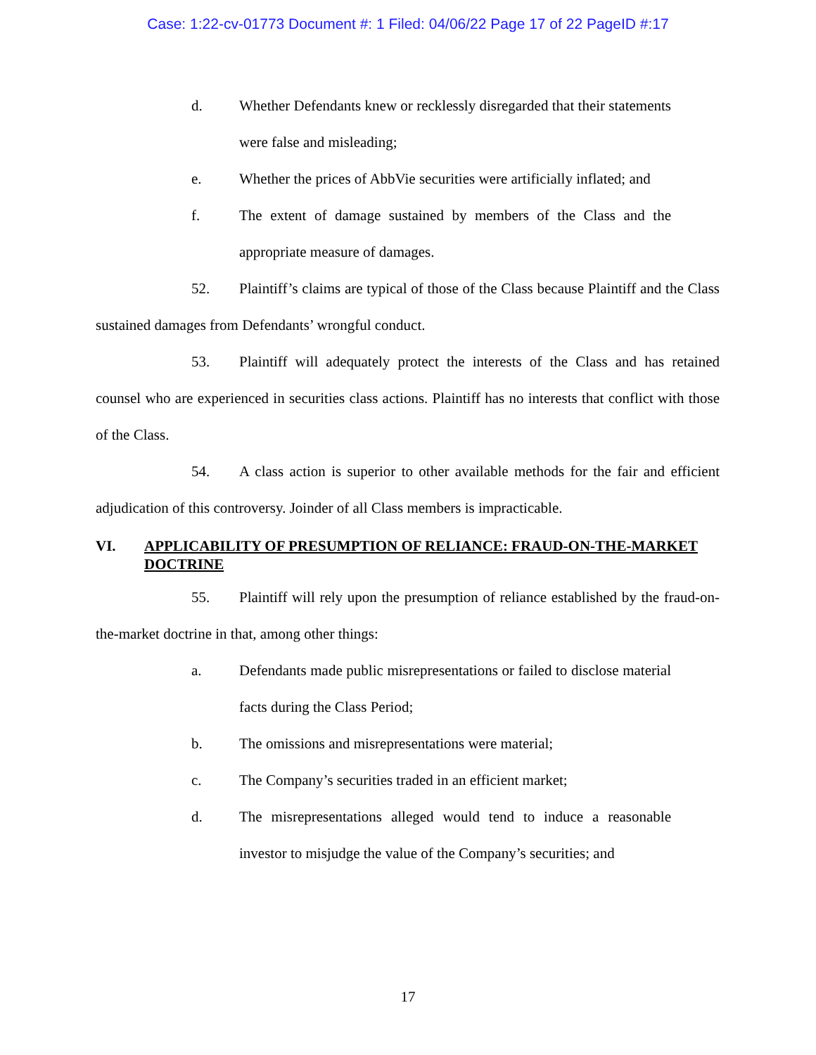Case: 1:22-cv-01773 Document #: 1 Filed: 04/06/22 Page 17 of 22 PageID #:17
d. Whether Defendants knew or recklessly disregarded that their statements were false and misleading;
e. Whether the prices of AbbVie securities were artificially inflated; and
f. The extent of damage sustained by members of the Class and the appropriate measure of damages.
52. Plaintiff’s claims are typical of those of the Class because Plaintiff and the Class sustained damages from Defendants’ wrongful conduct.
53. Plaintiff will adequately protect the interests of the Class and has retained counsel who are experienced in securities class actions. Plaintiff has no interests that conflict with those of the Class.
54. A class action is superior to other available methods for the fair and efficient adjudication of this controversy. Joinder of all Class members is impracticable.
VI. APPLICABILITY OF PRESUMPTION OF RELIANCE: FRAUD-ON-THE-MARKET DOCTRINE
55. Plaintiff will rely upon the presumption of reliance established by the fraud-on-the-market doctrine in that, among other things:
a. Defendants made public misrepresentations or failed to disclose material facts during the Class Period;
b. The omissions and misrepresentations were material;
c. The Company’s securities traded in an efficient market;
d. The misrepresentations alleged would tend to induce a reasonable investor to misjudge the value of the Company’s securities; and
17